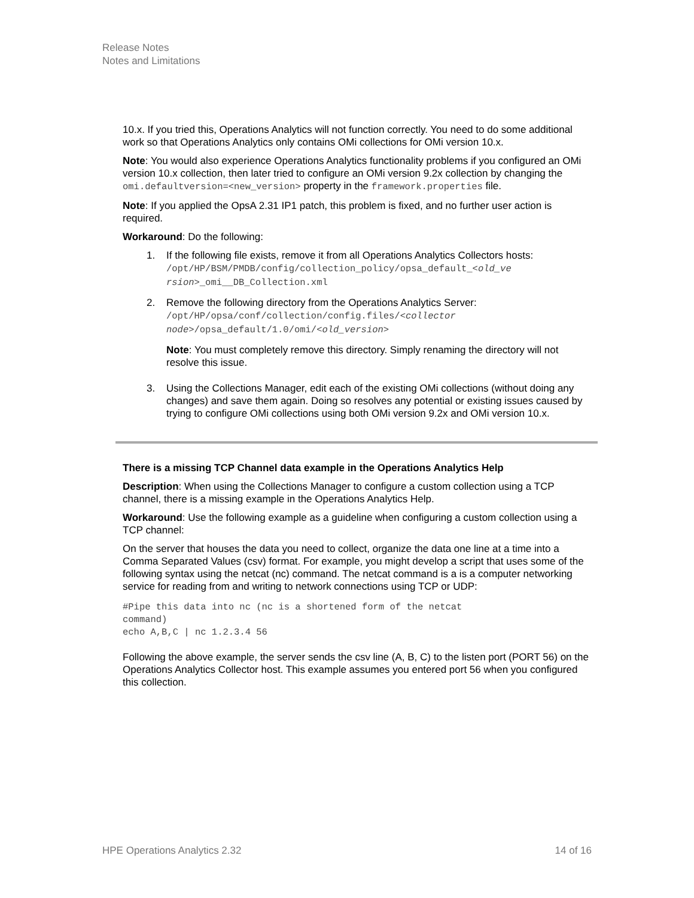Release Notes
Notes and Limitations
10.x. If you tried this, Operations Analytics will not function correctly. You need to do some additional work so that Operations Analytics only contains OMi collections for OMi version 10.x.
Note: You would also experience Operations Analytics functionality problems if you configured an OMi version 10.x collection, then later tried to configure an OMi version 9.2x collection by changing the omi.defaultversion=<new_version> property in the framework.properties file.
Note: If you applied the OpsA 2.31 IP1 patch, this problem is fixed, and no further user action is required.
Workaround: Do the following:
1. If the following file exists, remove it from all Operations Analytics Collectors hosts:
/opt/HP/BSM/PMDB/config/collection_policy/opsa_default_<old_ve rsion>_omi__DB_Collection.xml
2. Remove the following directory from the Operations Analytics Server:
/opt/HP/opsa/conf/collection/config.files/<collector node>/opsa_default/1.0/omi/<old_version>
Note: You must completely remove this directory. Simply renaming the directory will not resolve this issue.
3. Using the Collections Manager, edit each of the existing OMi collections (without doing any changes) and save them again. Doing so resolves any potential or existing issues caused by trying to configure OMi collections using both OMi version 9.2x and OMi version 10.x.
There is a missing TCP Channel data example in the Operations Analytics Help
Description: When using the Collections Manager to configure a custom collection using a TCP channel, there is a missing example in the Operations Analytics Help.
Workaround: Use the following example as a guideline when configuring a custom collection using a TCP channel:
On the server that houses the data you need to collect, organize the data one line at a time into a Comma Separated Values (csv) format. For example, you might develop a script that uses some of the following syntax using the netcat (nc) command. The netcat command is a is a computer networking service for reading from and writing to network connections using TCP or UDP:
#Pipe this data into nc (nc is a shortened form of the netcat
command)
echo A,B,C | nc 1.2.3.4 56
Following the above example, the server sends the csv line (A, B, C) to the listen port (PORT 56) on the Operations Analytics Collector host. This example assumes you entered port 56 when you configured this collection.
HPE Operations Analytics 2.32 14 of 16